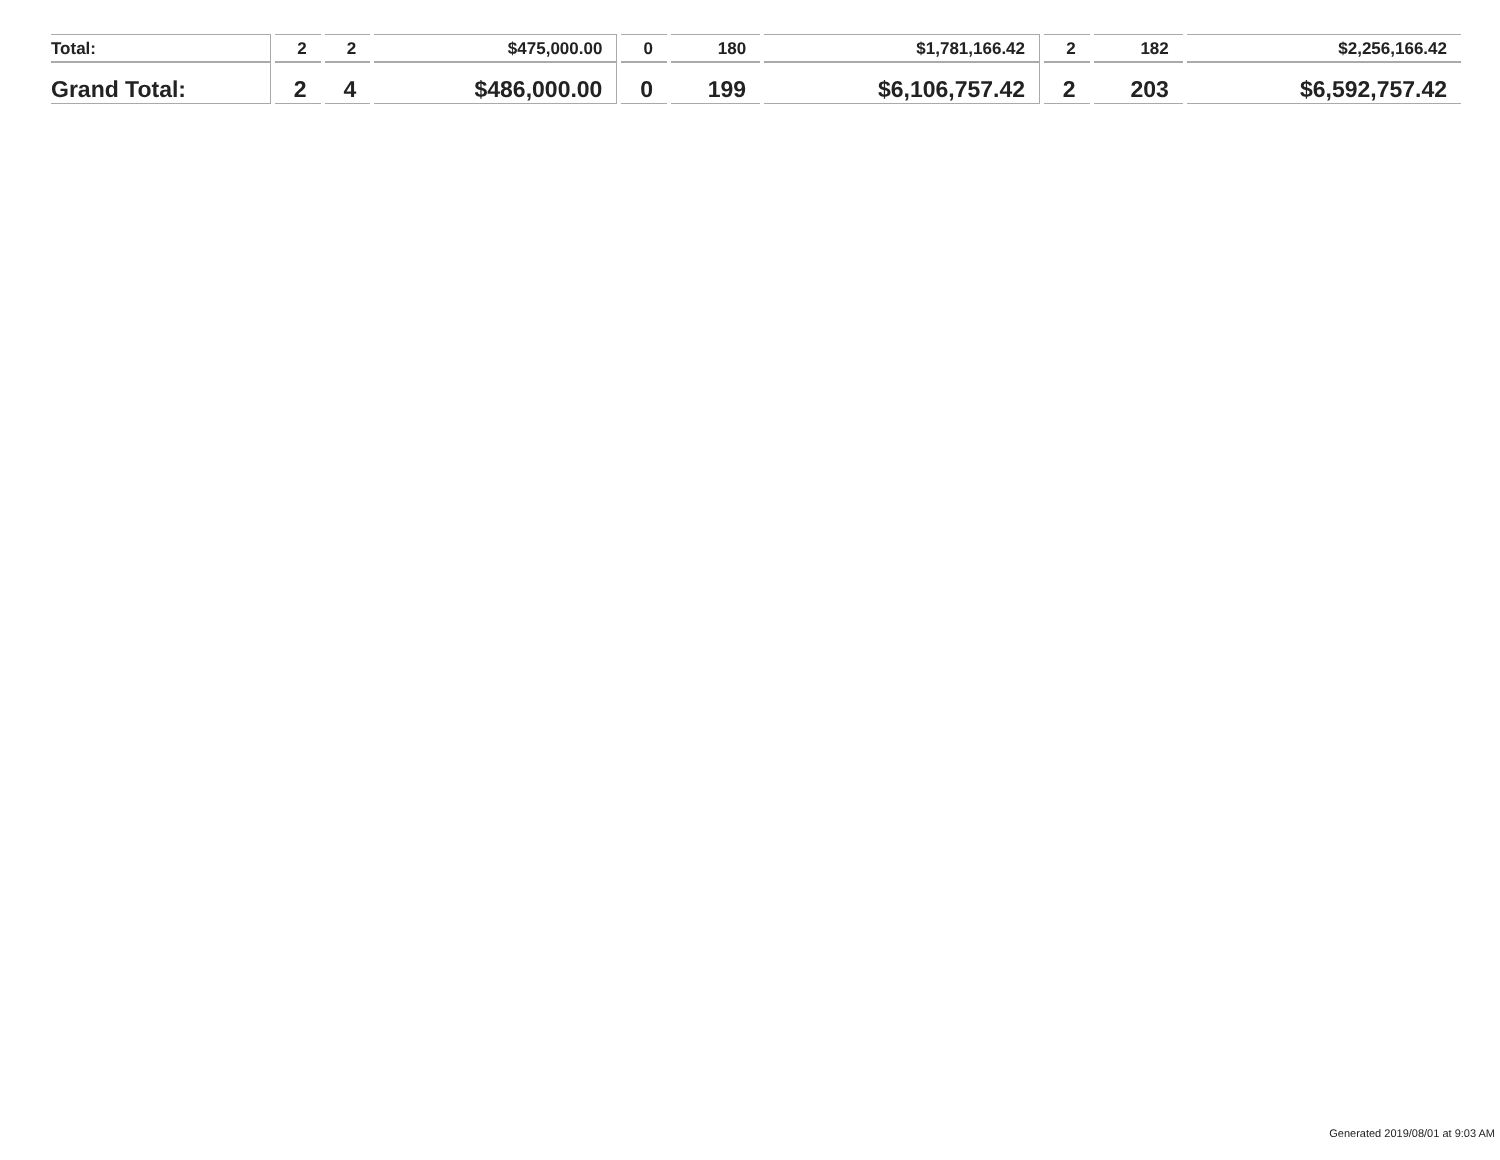| Total: | 2 | 2 | $475,000.00 | 0 | 180 | $1,781,166.42 | 2 | 182 | $2,256,166.42 |
| Grand Total: | 2 | 4 | $486,000.00 | 0 | 199 | $6,106,757.42 | 2 | 203 | $6,592,757.42 |
Generated 2019/08/01 at 9:03 AM